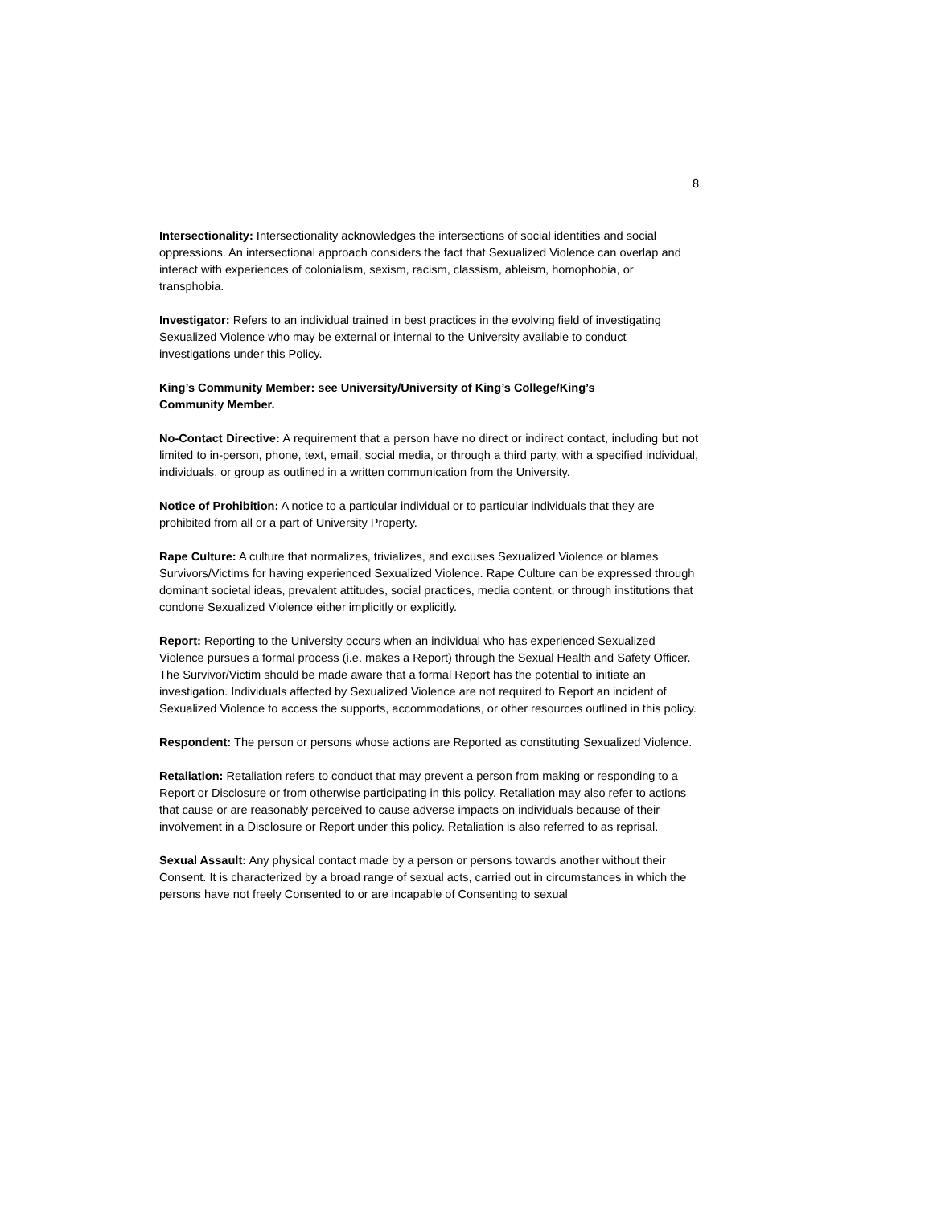8
Intersectionality: Intersectionality acknowledges the intersections of social identities and social oppressions. An intersectional approach considers the fact that Sexualized Violence can overlap and interact with experiences of colonialism, sexism, racism, classism, ableism, homophobia, or transphobia.
Investigator: Refers to an individual trained in best practices in the evolving field of investigating Sexualized Violence who may be external or internal to the University available to conduct investigations under this Policy.
King’s Community Member: see University/University of King’s College/King’s
Community Member.
No-Contact Directive: A requirement that a person have no direct or indirect contact, including but not limited to in-person, phone, text, email, social media, or through a third party, with a specified individual, individuals, or group as outlined in a written communication from the University.
Notice of Prohibition: A notice to a particular individual or to particular individuals that they are prohibited from all or a part of University Property.
Rape Culture: A culture that normalizes, trivializes, and excuses Sexualized Violence or blames Survivors/Victims for having experienced Sexualized Violence. Rape Culture can be expressed through dominant societal ideas, prevalent attitudes, social practices, media content, or through institutions that condone Sexualized Violence either implicitly or explicitly.
Report: Reporting to the University occurs when an individual who has experienced Sexualized Violence pursues a formal process (i.e. makes a Report) through the Sexual Health and Safety Officer. The Survivor/Victim should be made aware that a formal Report has the potential to initiate an investigation. Individuals affected by Sexualized Violence are not required to Report an incident of Sexualized Violence to access the supports, accommodations, or other resources outlined in this policy.
Respondent: The person or persons whose actions are Reported as constituting Sexualized Violence.
Retaliation: Retaliation refers to conduct that may prevent a person from making or responding to a Report or Disclosure or from otherwise participating in this policy. Retaliation may also refer to actions that cause or are reasonably perceived to cause adverse impacts on individuals because of their involvement in a Disclosure or Report under this policy. Retaliation is also referred to as reprisal.
Sexual Assault: Any physical contact made by a person or persons towards another without their Consent. It is characterized by a broad range of sexual acts, carried out in circumstances in which the persons have not freely Consented to or are incapable of Consenting to sexual